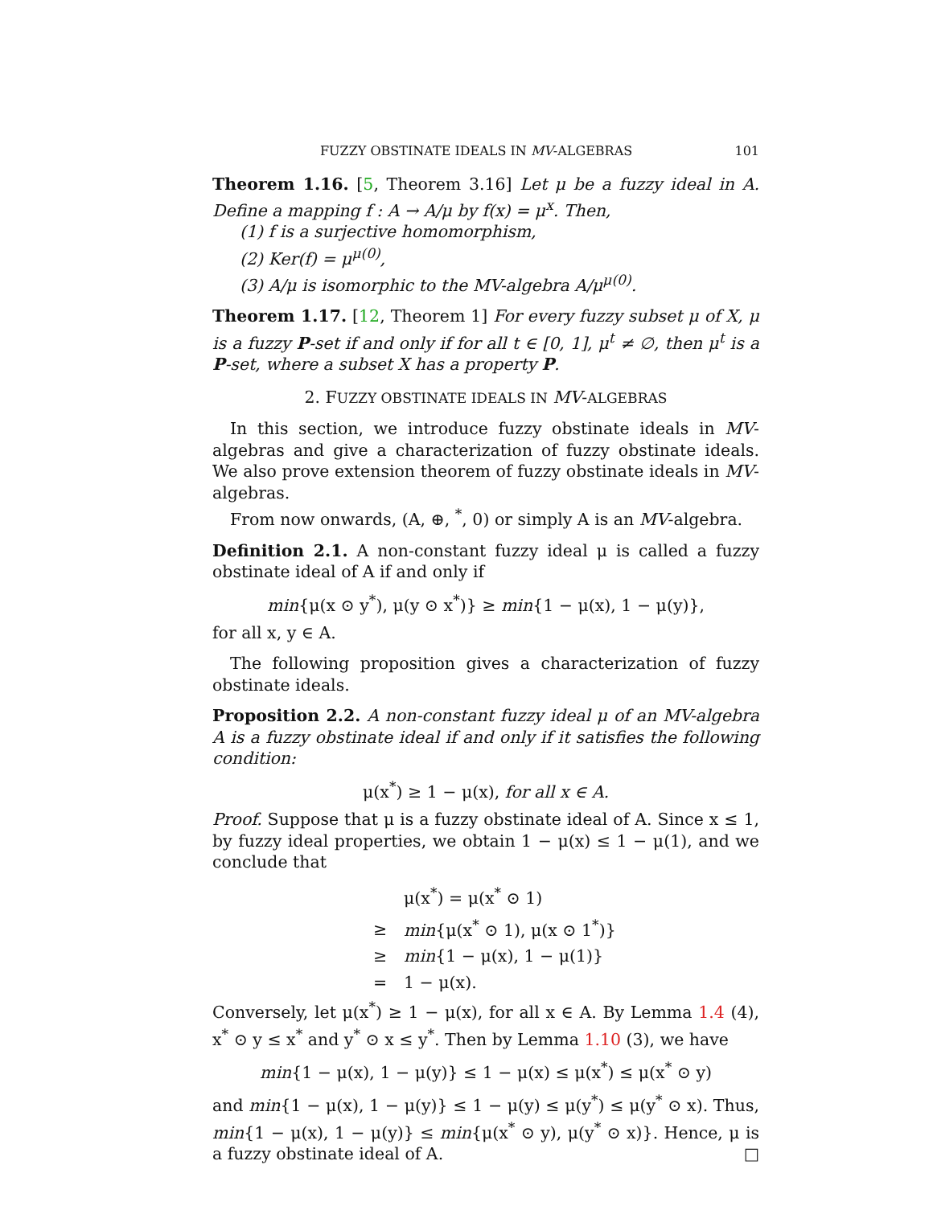FUZZY OBSTINATE IDEALS IN MV-ALGEBRAS 101
Theorem 1.16. [5, Theorem 3.16] Let μ be a fuzzy ideal in A. Define a mapping f : A → A/μ by f(x) = μ<sup>x</sup>. Then,
(1) f is a surjective homomorphism,
(2) Ker(f) = μ<sup>μ(0)</sup>,
(3) A/μ is isomorphic to the MV-algebra A/μ<sup>μ(0)</sup>.
Theorem 1.17. [12, Theorem 1] For every fuzzy subset μ of X, μ is a fuzzy P-set if and only if for all t ∈ [0, 1], μ<sup>t</sup> ≠ ∅, then μ<sup>t</sup> is a P-set, where a subset X has a property P.
2. FUZZY OBSTINATE IDEALS IN MV-ALGEBRAS
In this section, we introduce fuzzy obstinate ideals in MV-algebras and give a characterization of fuzzy obstinate ideals. We also prove extension theorem of fuzzy obstinate ideals in MV-algebras.
From now onwards, (A, ⊕, <sup>*</sup>, 0) or simply A is an MV-algebra.
Definition 2.1. A non-constant fuzzy ideal μ is called a fuzzy obstinate ideal of A if and only if
min{μ(x ⊙ y<sup>*</sup>), μ(y ⊙ x<sup>*</sup>)} ≥ min{1 − μ(x), 1 − μ(y)},
for all x, y ∈ A.
The following proposition gives a characterization of fuzzy obstinate ideals.
Proposition 2.2. A non-constant fuzzy ideal μ of an MV-algebra A is a fuzzy obstinate ideal if and only if it satisfies the following condition:
μ(x<sup>*</sup>) ≥ 1 − μ(x), for all x ∈ A.
Proof. Suppose that μ is a fuzzy obstinate ideal of A. Since x ≤ 1, by fuzzy ideal properties, we obtain 1 − μ(x) ≤ 1 − μ(1), and we conclude that
μ(x<sup>*</sup>) = μ(x<sup>*</sup> ⊙ 1)
≥ min{μ(x<sup>*</sup> ⊙ 1), μ(x ⊙ 1<sup>*</sup>)}
≥ min{1 − μ(x), 1 − μ(1)}
= 1 − μ(x).
Conversely, let μ(x<sup>*</sup>) ≥ 1 − μ(x), for all x ∈ A. By Lemma 1.4 (4), x<sup>*</sup> ⊙ y ≤ x<sup>*</sup> and y<sup>*</sup> ⊙ x ≤ y<sup>*</sup>. Then by Lemma 1.10 (3), we have
min{1 − μ(x), 1 − μ(y)} ≤ 1 − μ(x) ≤ μ(x<sup>*</sup>) ≤ μ(x<sup>*</sup> ⊙ y)
and min{1 − μ(x), 1 − μ(y)} ≤ 1 − μ(y) ≤ μ(y<sup>*</sup>) ≤ μ(y<sup>*</sup> ⊙ x). Thus, min{1 − μ(x), 1 − μ(y)} ≤ min{μ(x<sup>*</sup> ⊙ y), μ(y<sup>*</sup> ⊙ x)}. Hence, μ is a fuzzy obstinate ideal of A. □